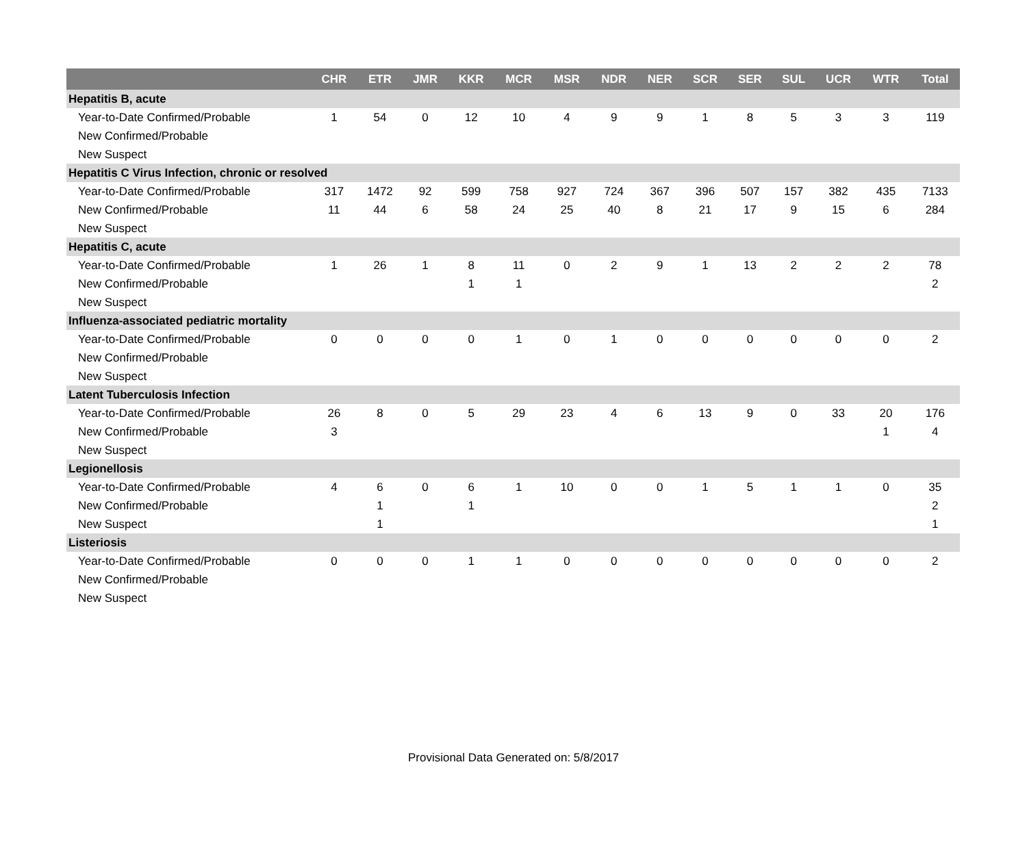| | CHR | ETR | JMR | KKR | MCR | MSR | NDR | NER | SCR | SER | SUL | UCR | WTR | Total |
| --- | --- | --- | --- | --- | --- | --- | --- | --- | --- | --- | --- | --- | --- | --- |
| Hepatitis B, acute | | | | | | | | | | | | | | |
| Year-to-Date Confirmed/Probable | 1 | 54 | 0 | 12 | 10 | 4 | 9 | 9 | 1 | 8 | 5 | 3 | 3 | 119 |
| New Confirmed/Probable | | | | | | | | | | | | | | |
| New Suspect | | | | | | | | | | | | | | |
| Hepatitis C Virus Infection, chronic or resolved | | | | | | | | | | | | | | |
| Year-to-Date Confirmed/Probable | 317 | 1472 | 92 | 599 | 758 | 927 | 724 | 367 | 396 | 507 | 157 | 382 | 435 | 7133 |
| New Confirmed/Probable | 11 | 44 | 6 | 58 | 24 | 25 | 40 | 8 | 21 | 17 | 9 | 15 | 6 | 284 |
| New Suspect | | | | | | | | | | | | | | |
| Hepatitis C, acute | | | | | | | | | | | | | | |
| Year-to-Date Confirmed/Probable | 1 | 26 | 1 | 8 | 11 | 0 | 2 | 9 | 1 | 13 | 2 | 2 | 2 | 78 |
| New Confirmed/Probable | | | | 1 | 1 | | | | | | | | | 2 |
| New Suspect | | | | | | | | | | | | | | |
| Influenza-associated pediatric mortality | | | | | | | | | | | | | | |
| Year-to-Date Confirmed/Probable | 0 | 0 | 0 | 0 | 1 | 0 | 1 | 0 | 0 | 0 | 0 | 0 | 0 | 2 |
| New Confirmed/Probable | | | | | | | | | | | | | | |
| New Suspect | | | | | | | | | | | | | | |
| Latent Tuberculosis Infection | | | | | | | | | | | | | | |
| Year-to-Date Confirmed/Probable | 26 | 8 | 0 | 5 | 29 | 23 | 4 | 6 | 13 | 9 | 0 | 33 | 20 | 176 |
| New Confirmed/Probable | 3 | | | | | | | | | | | | 1 | 4 |
| New Suspect | | | | | | | | | | | | | | |
| Legionellosis | | | | | | | | | | | | | | |
| Year-to-Date Confirmed/Probable | 4 | 6 | 0 | 6 | 1 | 10 | 0 | 0 | 1 | 5 | 1 | 1 | 0 | 35 |
| New Confirmed/Probable | | 1 | | 1 | | | | | | | | | | 2 |
| New Suspect | | 1 | | | | | | | | | | | | 1 |
| Listeriosis | | | | | | | | | | | | | | |
| Year-to-Date Confirmed/Probable | 0 | 0 | 0 | 1 | 1 | 0 | 0 | 0 | 0 | 0 | 0 | 0 | 0 | 2 |
| New Confirmed/Probable | | | | | | | | | | | | | | |
| New Suspect | | | | | | | | | | | | | | |
Provisional Data Generated on: 5/8/2017